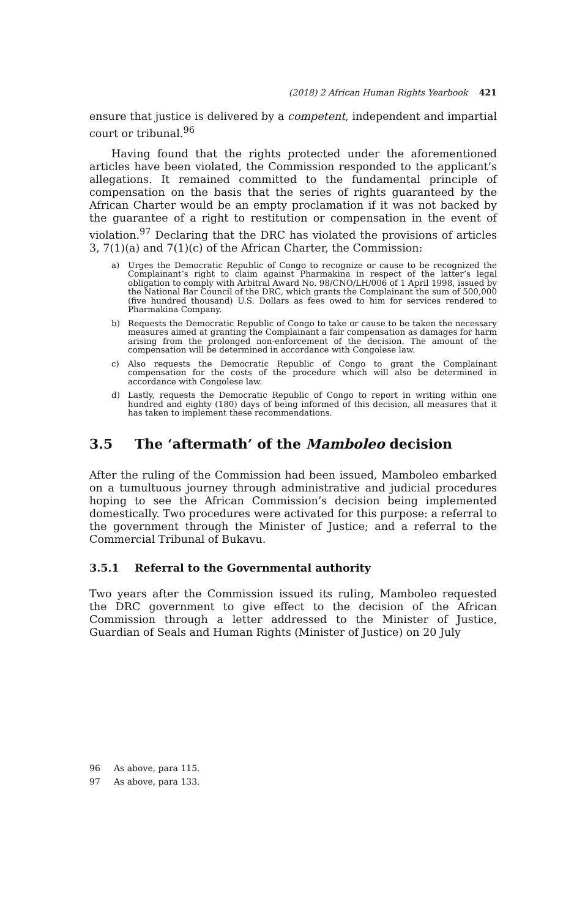(2018) 2 African Human Rights Yearbook 421
ensure that justice is delivered by a competent, independent and impartial court or tribunal.<sup>96</sup>
Having found that the rights protected under the aforementioned articles have been violated, the Commission responded to the applicant’s allegations. It remained committed to the fundamental principle of compensation on the basis that the series of rights guaranteed by the African Charter would be an empty proclamation if it was not backed by the guarantee of a right to restitution or compensation in the event of violation.<sup>97</sup> Declaring that the DRC has violated the provisions of articles 3, 7(1)(a) and 7(1)(c) of the African Charter, the Commission:
a) Urges the Democratic Republic of Congo to recognize or cause to be recognized the Complainant’s right to claim against Pharmakina in respect of the latter’s legal obligation to comply with Arbitral Award No. 98/CNO/LH/006 of 1 April 1998, issued by the National Bar Council of the DRC, which grants the Complainant the sum of 500,000 (five hundred thousand) U.S. Dollars as fees owed to him for services rendered to Pharmakina Company.
b) Requests the Democratic Republic of Congo to take or cause to be taken the necessary measures aimed at granting the Complainant a fair compensation as damages for harm arising from the prolonged non-enforcement of the decision. The amount of the compensation will be determined in accordance with Congolese law.
c) Also requests the Democratic Republic of Congo to grant the Complainant compensation for the costs of the procedure which will also be determined in accordance with Congolese law.
d) Lastly, requests the Democratic Republic of Congo to report in writing within one hundred and eighty (180) days of being informed of this decision, all measures that it has taken to implement these recommendations.
3.5 The ‘aftermath’ of the Mamboleo decision
After the ruling of the Commission had been issued, Mamboleo embarked on a tumultuous journey through administrative and judicial procedures hoping to see the African Commission’s decision being implemented domestically. Two procedures were activated for this purpose: a referral to the government through the Minister of Justice; and a referral to the Commercial Tribunal of Bukavu.
3.5.1 Referral to the Governmental authority
Two years after the Commission issued its ruling, Mamboleo requested the DRC government to give effect to the decision of the African Commission through a letter addressed to the Minister of Justice, Guardian of Seals and Human Rights (Minister of Justice) on 20 July
96 As above, para 115.
97 As above, para 133.